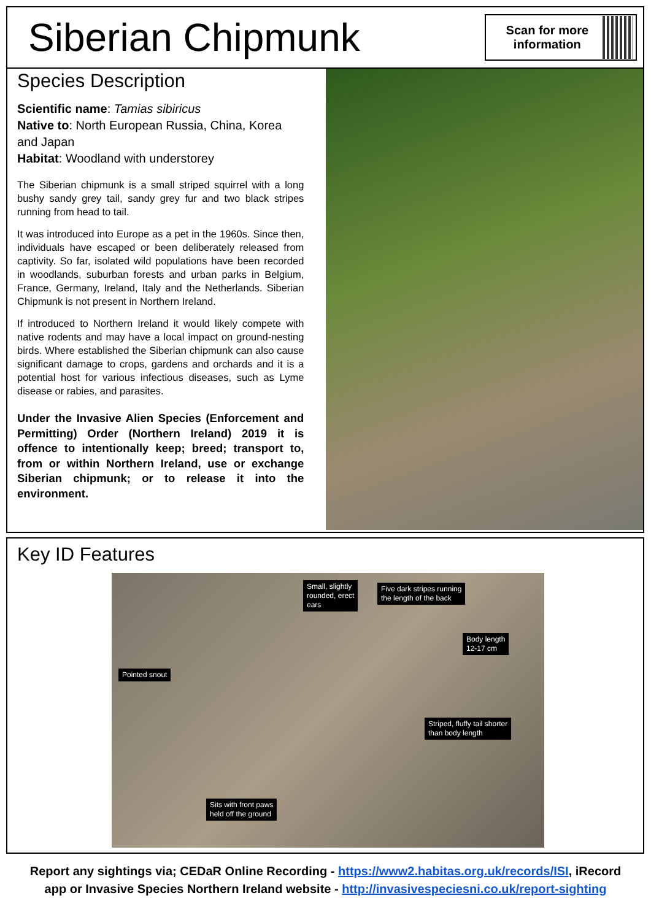Siberian Chipmunk
Scan for more information
Species Description
Scientific name: Tamias sibiricus
Native to: North European Russia, China, Korea and Japan
Habitat: Woodland with understorey
The Siberian chipmunk is a small striped squirrel with a long bushy sandy grey tail, sandy grey fur and two black stripes running from head to tail.
It was introduced into Europe as a pet in the 1960s. Since then, individuals have escaped or been deliberately released from captivity. So far, isolated wild populations have been recorded in woodlands, suburban forests and urban parks in Belgium, France, Germany, Ireland, Italy and the Netherlands. Siberian Chipmunk is not present in Northern Ireland.
If introduced to Northern Ireland it would likely compete with native rodents and may have a local impact on ground-nesting birds. Where established the Siberian chipmunk can also cause significant damage to crops, gardens and orchards and it is a potential host for various infectious diseases, such as Lyme disease or rabies, and parasites.
Under the Invasive Alien Species (Enforcement and Permitting) Order (Northern Ireland) 2019 it is offence to intentionally keep; breed; transport to, from or within Northern Ireland, use or exchange Siberian chipmunk; or to release it into the environment.
Key ID Features
Small, slightly
rounded, erect
ears
Five dark stripes running
the length of the back
Body length
12-17 cm
Pointed snout
Striped, fluffy tail shorter
than body length
Sits with front paws
held off the ground
Report any sightings via; CEDaR Online Recording - https://www2.habitas.org.uk/records/ISI, iRecord
app or Invasive Species Northern Ireland website - http://invasivespeciesni.co.uk/report-sighting